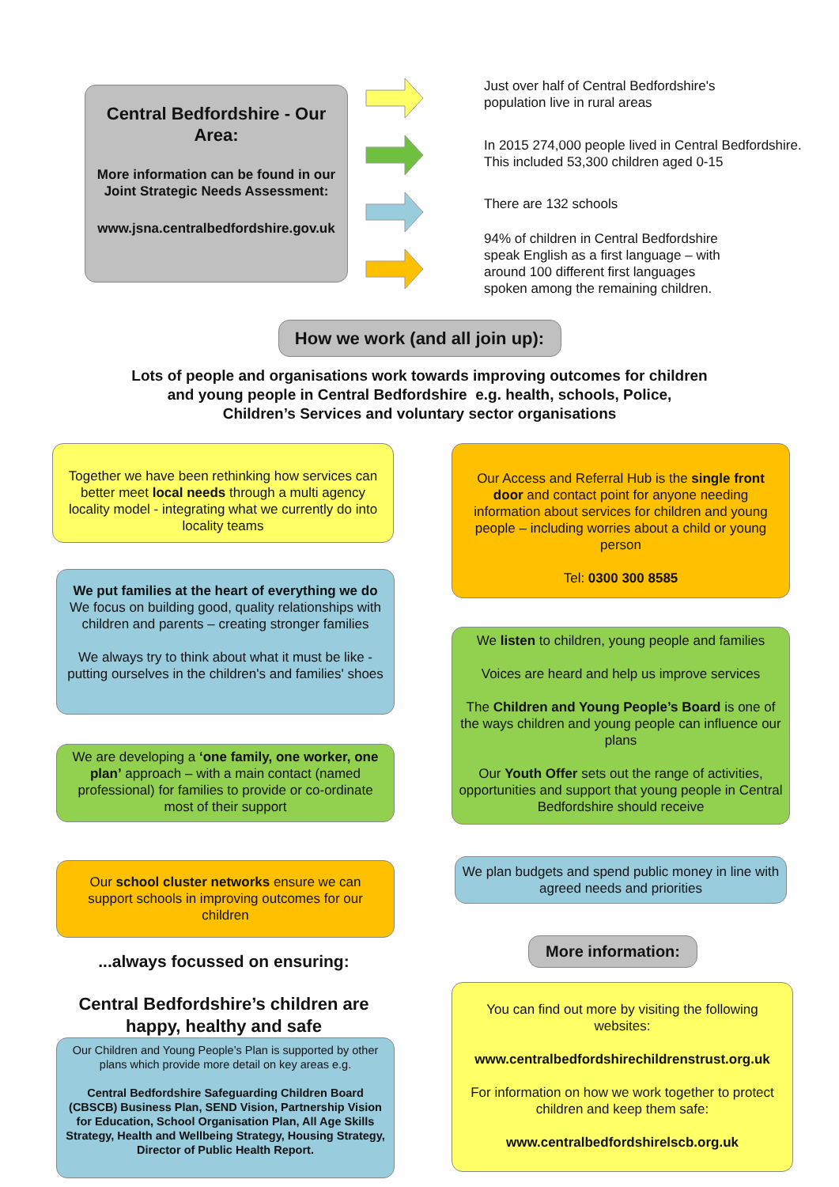Central Bedfordshire - Our Area:
More information can be found in our Joint Strategic Needs Assessment:
www.jsna.centralbedfordshire.gov.uk
Just over half of Central Bedfordshire's
population live in rural areas
In 2015 274,000 people lived in Central Bedfordshire.
This included 53,300 children aged 0-15
There are 132 schools
94% of children in Central Bedfordshire
speak English as a first language – with
around 100 different first languages
spoken among the remaining children.
How we work (and all join up):
Lots of people and organisations work towards improving outcomes for children
and young people in Central Bedfordshire e.g. health, schools, Police,
Children’s Services and voluntary sector organisations
Together we have been rethinking how services can better meet local needs through a multi agency locality model - integrating what we currently do into locality teams
We put families at the heart of everything we do
We focus on building good, quality relationships with children and parents – creating stronger families
We always try to think about what it must be like - putting ourselves in the children's and families' shoes
We are developing a ‘one family, one worker, one plan’ approach – with a main contact (named professional) for families to provide or co-ordinate most of their support
Our school cluster networks ensure we can support schools in improving outcomes for our children
...always focussed on ensuring:
Central Bedfordshire’s children are happy, healthy and safe
Our Children and Young People’s Plan is supported by other plans which provide more detail on key areas e.g.
Central Bedfordshire Safeguarding Children Board (CBSCB) Business Plan, SEND Vision, Partnership Vision for Education, School Organisation Plan, All Age Skills Strategy, Health and Wellbeing Strategy, Housing Strategy, Director of Public Health Report.
Our Access and Referral Hub is the single front door and contact point for anyone needing information about services for children and young people – including worries about a child or young person
Tel: 0300 300 8585
We listen to children, young people and families
Voices are heard and help us improve services
The Children and Young People’s Board is one of the ways children and young people can influence our plans
Our Youth Offer sets out the range of activities, opportunities and support that young people in Central Bedfordshire should receive
We plan budgets and spend public money in line with agreed needs and priorities
More information:
You can find out more by visiting the following websites:
www.centralbedfordshirechildrenstrust.org.uk
For information on how we work together to protect children and keep them safe:
www.centralbedfordshirelscb.org.uk